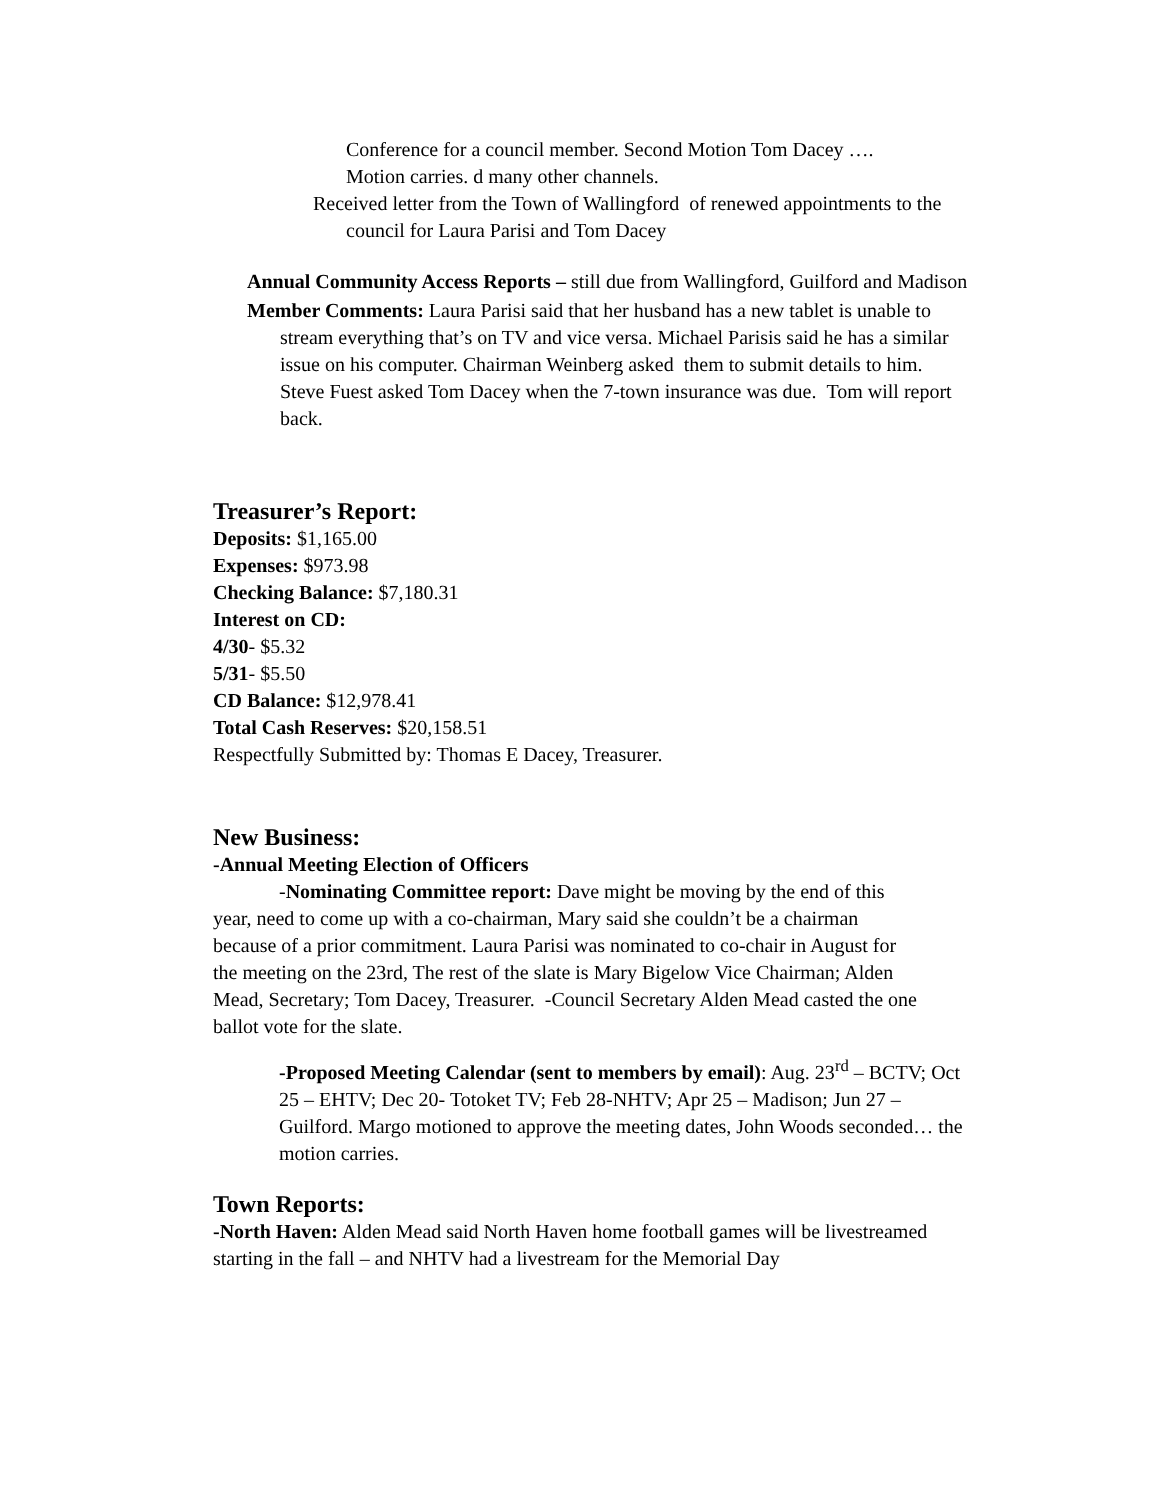Conference for a council member. Second Motion Tom Dacey ….
Motion carries. d many other channels.
Received letter from the Town of Wallingford of renewed appointments to the council for Laura Parisi and Tom Dacey
Annual Community Access Reports – still due from Wallingford, Guilford and Madison
Member Comments: Laura Parisi said that her husband has a new tablet is unable to stream everything that’s on TV and vice versa. Michael Parisis said he has a similar issue on his computer. Chairman Weinberg asked them to submit details to him.
Steve Fuest asked Tom Dacey when the 7-town insurance was due. Tom will report back.
Treasurer’s Report:
Deposits: $1,165.00
Expenses: $973.98
Checking Balance: $7,180.31
Interest on CD:
4/30- $5.32
5/31- $5.50
CD Balance: $12,978.41
Total Cash Reserves: $20,158.51
Respectfully Submitted by: Thomas E Dacey, Treasurer.
New Business:
-Annual Meeting Election of Officers
-Nominating Committee report: Dave might be moving by the end of this year, need to come up with a co-chairman, Mary said she couldn’t be a chairman because of a prior commitment. Laura Parisi was nominated to co-chair in August for the meeting on the 23rd, The rest of the slate is Mary Bigelow Vice Chairman; Alden Mead, Secretary; Tom Dacey, Treasurer. -Council Secretary Alden Mead casted the one ballot vote for the slate.
-Proposed Meeting Calendar (sent to members by email): Aug. 23<sup>rd</sup> – BCTV; Oct 25 – EHTV; Dec 20- Totoket TV; Feb 28-NHTV; Apr 25 – Madison; Jun 27 – Guilford. Margo motioned to approve the meeting dates, John Woods seconded… the motion carries.
Town Reports:
-North Haven: Alden Mead said North Haven home football games will be livestreamed starting in the fall – and NHTV had a livestream for the Memorial Day